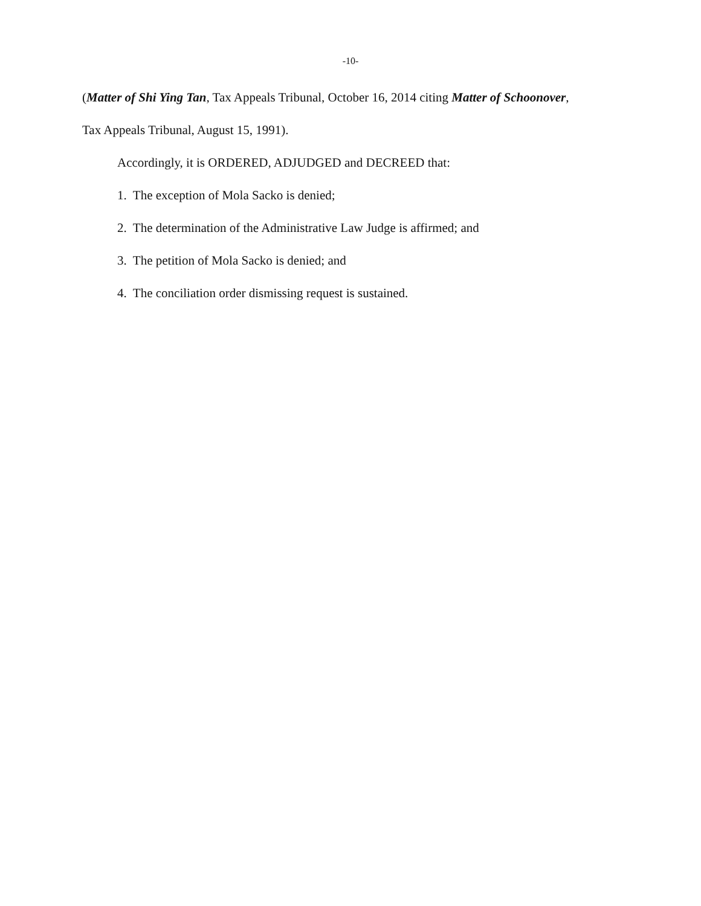-10-
(Matter of Shi Ying Tan, Tax Appeals Tribunal, October 16, 2014 citing Matter of Schoonover,
Tax Appeals Tribunal, August 15, 1991).
Accordingly, it is ORDERED, ADJUDGED and DECREED that:
1. The exception of Mola Sacko is denied;
2. The determination of the Administrative Law Judge is affirmed; and
3. The petition of Mola Sacko is denied; and
4. The conciliation order dismissing request is sustained.